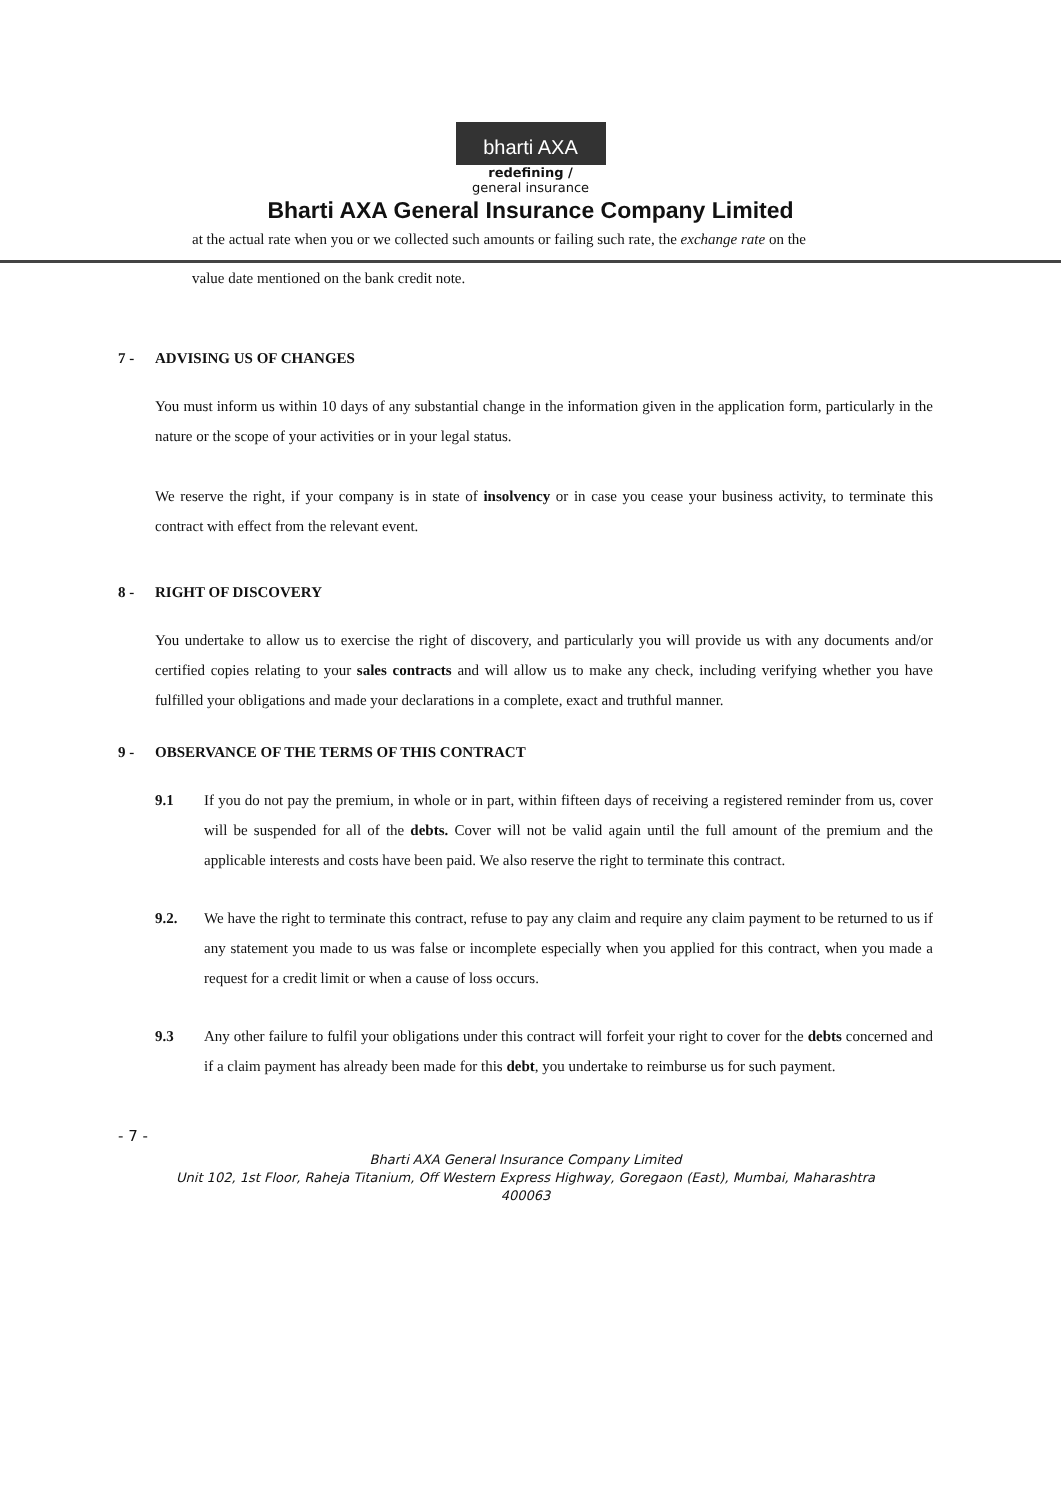bharti AXA
redefining /
general insurance
Bharti AXA General Insurance Company Limited
at the actual rate when you or we collected such amounts or failing such rate, the exchange rate on the
value date mentioned on the bank credit note.
7 - ADVISING US OF CHANGES
You must inform us within 10 days of any substantial change in the information given in the application form, particularly in the nature or the scope of your activities or in your legal status.
We reserve the right, if your company is in state of insolvency or in case you cease your business activity, to terminate this contract with effect from the relevant event.
8 - RIGHT OF DISCOVERY
You undertake to allow us to exercise the right of discovery, and particularly you will provide us with any documents and/or certified copies relating to your sales contracts and will allow us to make any check, including verifying whether you have fulfilled your obligations and made your declarations in a complete, exact and truthful manner.
9 - OBSERVANCE OF THE TERMS OF THIS CONTRACT
9.1 If you do not pay the premium, in whole or in part, within fifteen days of receiving a registered reminder from us, cover will be suspended for all of the debts. Cover will not be valid again until the full amount of the premium and the applicable interests and costs have been paid. We also reserve the right to terminate this contract.
9.2. We have the right to terminate this contract, refuse to pay any claim and require any claim payment to be returned to us if any statement you made to us was false or incomplete especially when you applied for this contract, when you made a request for a credit limit or when a cause of loss occurs.
9.3 Any other failure to fulfil your obligations under this contract will forfeit your right to cover for the debts concerned and if a claim payment has already been made for this debt, you undertake to reimburse us for such payment.
- 7 -
Bharti AXA General Insurance Company Limited
Unit 102, 1st Floor, Raheja Titanium, Off Western Express Highway, Goregaon (East), Mumbai, Maharashtra
400063